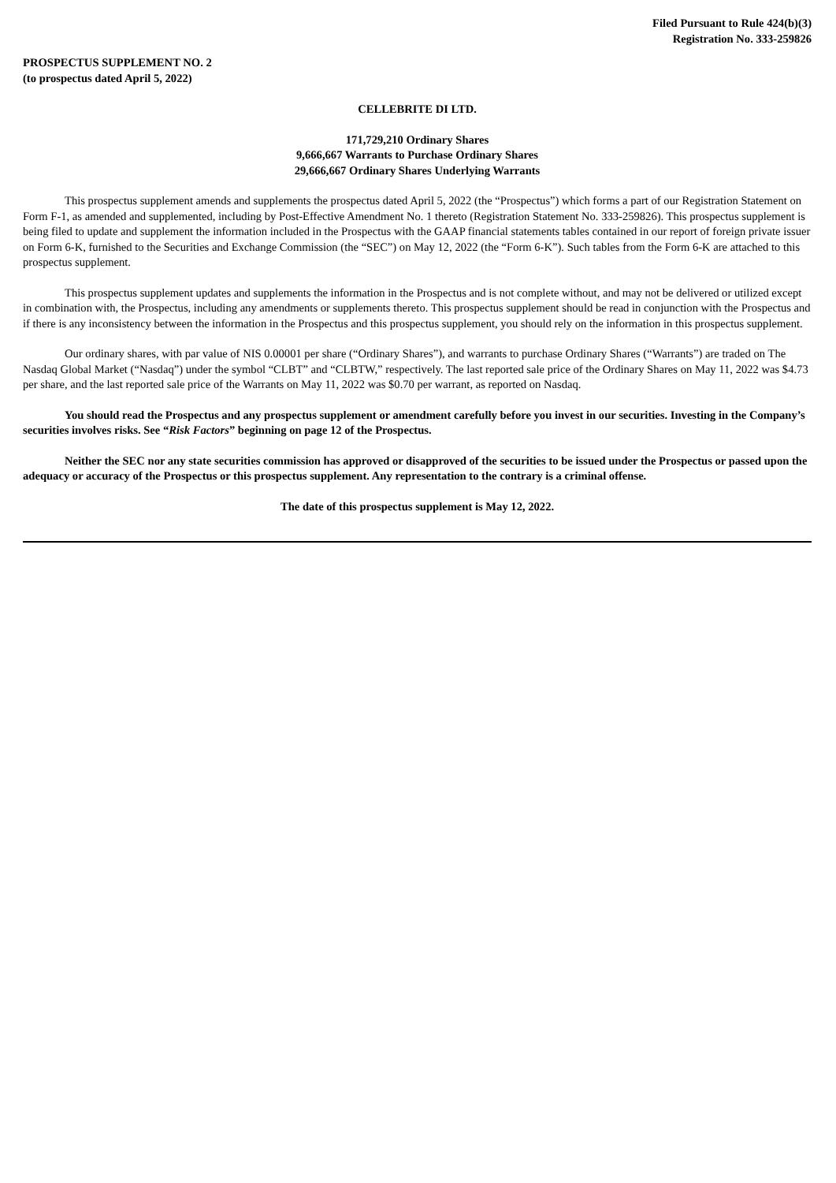Filed Pursuant to Rule 424(b)(3)
Registration No. 333-259826
PROSPECTUS SUPPLEMENT NO. 2
(to prospectus dated April 5, 2022)
CELLEBRITE DI LTD.
171,729,210 Ordinary Shares
9,666,667 Warrants to Purchase Ordinary Shares
29,666,667 Ordinary Shares Underlying Warrants
This prospectus supplement amends and supplements the prospectus dated April 5, 2022 (the “Prospectus”) which forms a part of our Registration Statement on Form F-1, as amended and supplemented, including by Post-Effective Amendment No. 1 thereto (Registration Statement No. 333-259826). This prospectus supplement is being filed to update and supplement the information included in the Prospectus with the GAAP financial statements tables contained in our report of foreign private issuer on Form 6-K, furnished to the Securities and Exchange Commission (the “SEC”) on May 12, 2022 (the “Form 6-K”). Such tables from the Form 6-K are attached to this prospectus supplement.
This prospectus supplement updates and supplements the information in the Prospectus and is not complete without, and may not be delivered or utilized except in combination with, the Prospectus, including any amendments or supplements thereto. This prospectus supplement should be read in conjunction with the Prospectus and if there is any inconsistency between the information in the Prospectus and this prospectus supplement, you should rely on the information in this prospectus supplement.
Our ordinary shares, with par value of NIS 0.00001 per share (“Ordinary Shares”), and warrants to purchase Ordinary Shares (“Warrants”) are traded on The Nasdaq Global Market (“Nasdaq”) under the symbol “CLBT” and “CLBTW,” respectively. The last reported sale price of the Ordinary Shares on May 11, 2022 was $4.73 per share, and the last reported sale price of the Warrants on May 11, 2022 was $0.70 per warrant, as reported on Nasdaq.
You should read the Prospectus and any prospectus supplement or amendment carefully before you invest in our securities. Investing in the Company’s securities involves risks. See “Risk Factors” beginning on page 12 of the Prospectus.
Neither the SEC nor any state securities commission has approved or disapproved of the securities to be issued under the Prospectus or passed upon the adequacy or accuracy of the Prospectus or this prospectus supplement. Any representation to the contrary is a criminal offense.
The date of this prospectus supplement is May 12, 2022.